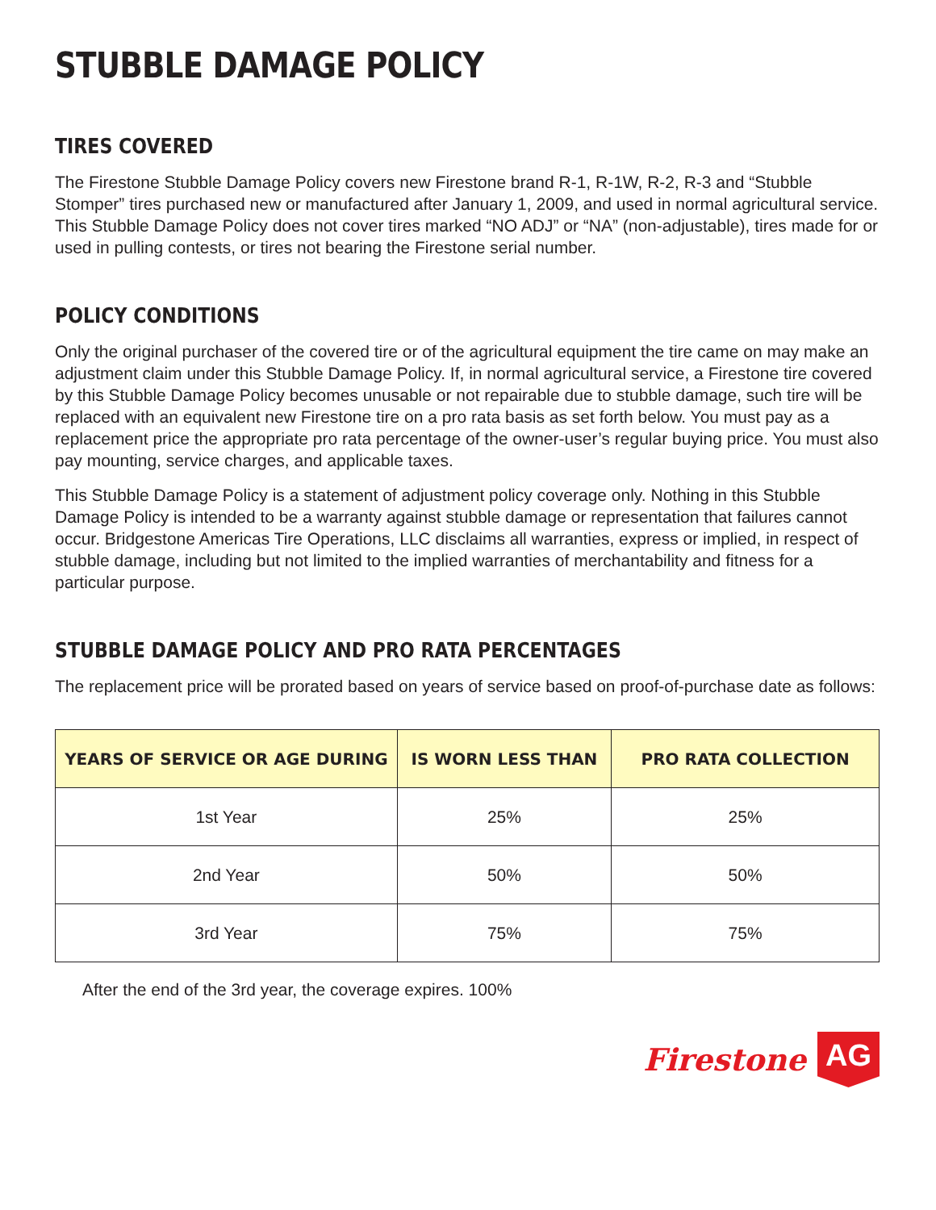STUBBLE DAMAGE POLICY
TIRES COVERED
The Firestone Stubble Damage Policy covers new Firestone brand R-1, R-1W, R-2, R-3 and “Stubble Stomper” tires purchased new or manufactured after January 1, 2009, and used in normal agricultural service. This Stubble Damage Policy does not cover tires marked “NO ADJ” or “NA” (non-adjustable), tires made for or used in pulling contests, or tires not bearing the Firestone serial number.
POLICY CONDITIONS
Only the original purchaser of the covered tire or of the agricultural equipment the tire came on may make an adjustment claim under this Stubble Damage Policy. If, in normal agricultural service, a Firestone tire covered by this Stubble Damage Policy becomes unusable or not repairable due to stubble damage, such tire will be replaced with an equivalent new Firestone tire on a pro rata basis as set forth below. You must pay as a replacement price the appropriate pro rata percentage of the owner-user’s regular buying price. You must also pay mounting, service charges, and applicable taxes.
This Stubble Damage Policy is a statement of adjustment policy coverage only. Nothing in this Stubble Damage Policy is intended to be a warranty against stubble damage or representation that failures cannot occur. Bridgestone Americas Tire Operations, LLC disclaims all warranties, express or implied, in respect of stubble damage, including but not limited to the implied warranties of merchantability and fitness for a particular purpose.
STUBBLE DAMAGE POLICY AND PRO RATA PERCENTAGES
The replacement price will be prorated based on years of service based on proof-of-purchase date as follows:
| YEARS OF SERVICE OR AGE DURING | IS WORN LESS THAN | PRO RATA COLLECTION |
| --- | --- | --- |
| 1st Year | 25% | 25% |
| 2nd Year | 50% | 50% |
| 3rd Year | 75% | 75% |
After the end of the 3rd year, the coverage expires. 100%
Firestone AG